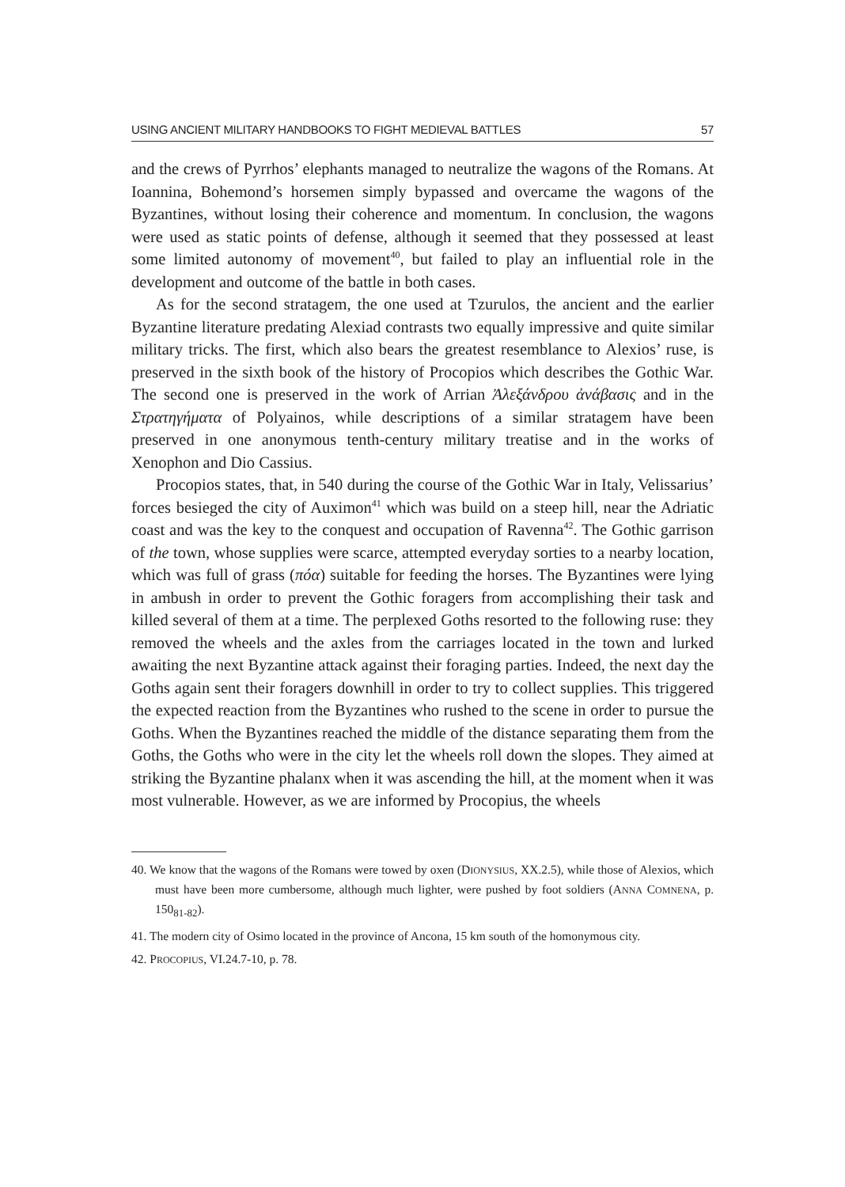USING ANCIENT MILITARY HANDBOOKS TO FIGHT MEDIEVAL BATTLES 57
and the crews of Pyrrhos’ elephants managed to neutralize the wagons of the Romans. At Ioannina, Bohemond’s horsemen simply bypassed and overcame the wagons of the Byzantines, without losing their coherence and momentum. In conclusion, the wagons were used as static points of defense, although it seemed that they possessed at least some limited autonomy of movement<sup>40</sup>, but failed to play an influential role in the development and outcome of the battle in both cases.
As for the second stratagem, the one used at Tzurulos, the ancient and the earlier Byzantine literature predating Alexiad contrasts two equally impressive and quite similar military tricks. The first, which also bears the greatest resemblance to Alexios’ ruse, is preserved in the sixth book of the history of Procopios which describes the Gothic War. The second one is preserved in the work of Arrian Ἀλεξάνδρου ἀνάβασις and in the Στρατηγήματα of Polyainos, while descriptions of a similar stratagem have been preserved in one anonymous tenth-century military treatise and in the works of Xenophon and Dio Cassius.
Procopios states, that, in 540 during the course of the Gothic War in Italy, Velissarius’ forces besieged the city of Auximon<sup>41</sup> which was build on a steep hill, near the Adriatic coast and was the key to the conquest and occupation of Ravenna<sup>42</sup>. The Gothic garrison of the town, whose supplies were scarce, attempted everyday sorties to a nearby location, which was full of grass (πόα) suitable for feeding the horses. The Byzantines were lying in ambush in order to prevent the Gothic foragers from accomplishing their task and killed several of them at a time. The perplexed Goths resorted to the following ruse: they removed the wheels and the axles from the carriages located in the town and lurked awaiting the next Byzantine attack against their foraging parties. Indeed, the next day the Goths again sent their foragers downhill in order to try to collect supplies. This triggered the expected reaction from the Byzantines who rushed to the scene in order to pursue the Goths. When the Byzantines reached the middle of the distance separating them from the Goths, the Goths who were in the city let the wheels roll down the slopes. They aimed at striking the Byzantine phalanx when it was ascending the hill, at the moment when it was most vulnerable. However, as we are informed by Procopius, the wheels
40. We know that the wagons of the Romans were towed by oxen (DIONYSIUS, XX.2.5), while those of Alexios, which must have been more cumbersome, although much lighter, were pushed by foot soldiers (ANNA COMNENA, p. 150<sub>81-82</sub>).
41. The modern city of Osimo located in the province of Ancona, 15 km south of the homonymous city.
42. PROCOPIUS, VI.24.7-10, p. 78.